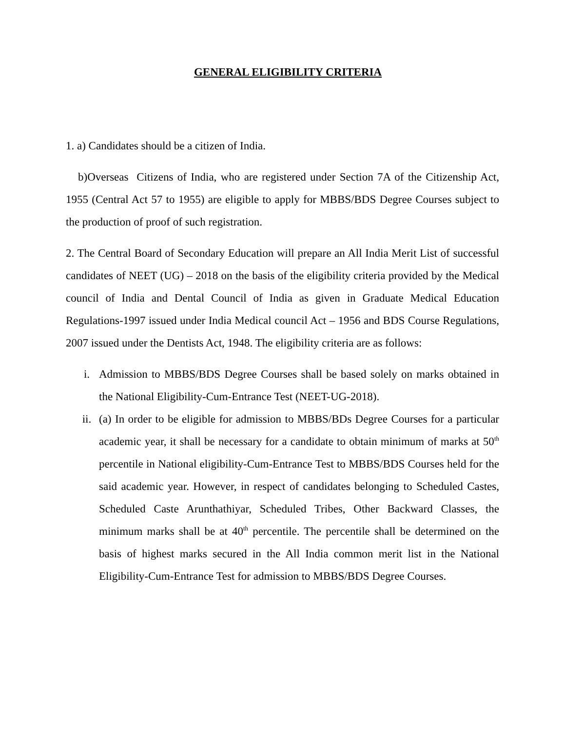GENERAL ELIGIBILITY CRITERIA
1. a) Candidates should be a citizen of India.
b)Overseas Citizens of India, who are registered under Section 7A of the Citizenship Act, 1955 (Central Act 57 to 1955) are eligible to apply for MBBS/BDS Degree Courses subject to the production of proof of such registration.
2. The Central Board of Secondary Education will prepare an All India Merit List of successful candidates of NEET (UG) – 2018 on the basis of the eligibility criteria provided by the Medical council of India and Dental Council of India as given in Graduate Medical Education Regulations-1997 issued under India Medical council Act – 1956 and BDS Course Regulations, 2007 issued under the Dentists Act, 1948. The eligibility criteria are as follows:
i. Admission to MBBS/BDS Degree Courses shall be based solely on marks obtained in the National Eligibility-Cum-Entrance Test (NEET-UG-2018).
ii. (a) In order to be eligible for admission to MBBS/BDs Degree Courses for a particular academic year, it shall be necessary for a candidate to obtain minimum of marks at 50<sup>th</sup> percentile in National eligibility-Cum-Entrance Test to MBBS/BDS Courses held for the said academic year. However, in respect of candidates belonging to Scheduled Castes, Scheduled Caste Arunthathiyar, Scheduled Tribes, Other Backward Classes, the minimum marks shall be at 40<sup>th</sup> percentile. The percentile shall be determined on the basis of highest marks secured in the All India common merit list in the National Eligibility-Cum-Entrance Test for admission to MBBS/BDS Degree Courses.